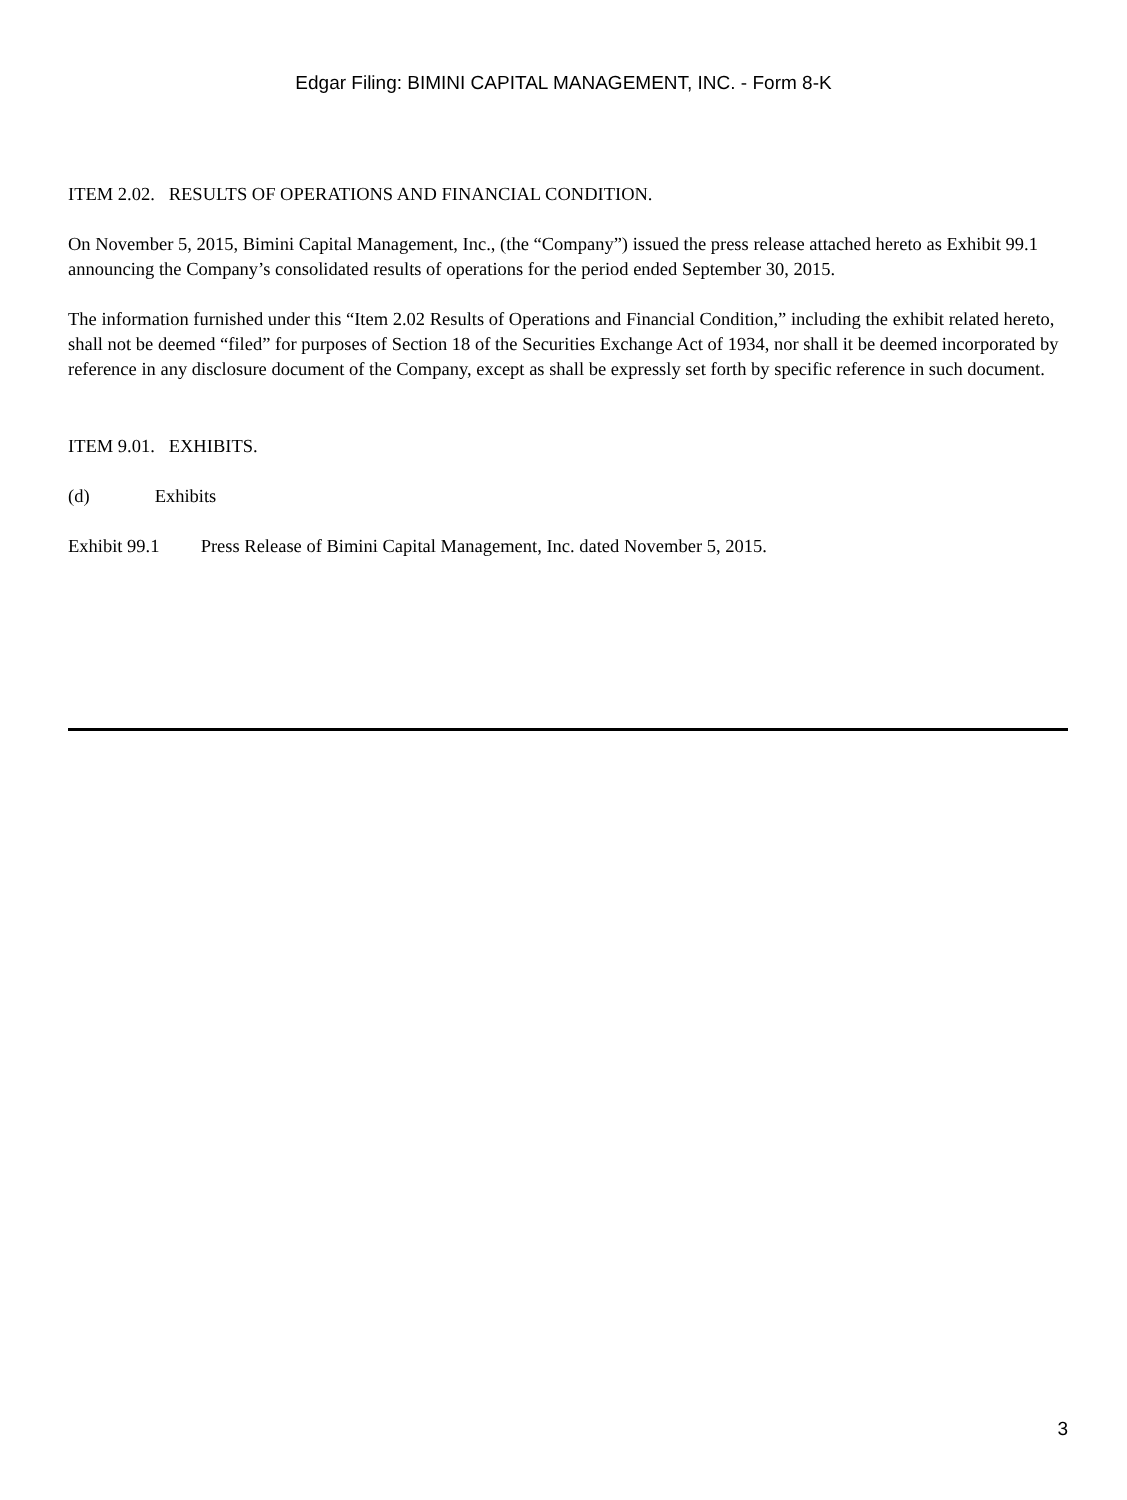Edgar Filing: BIMINI CAPITAL MANAGEMENT, INC. - Form 8-K
ITEM 2.02. RESULTS OF OPERATIONS AND FINANCIAL CONDITION.
On November 5, 2015, Bimini Capital Management, Inc., (the “Company”) issued the press release attached hereto as Exhibit 99.1 announcing the Company’s consolidated results of operations for the period ended September 30, 2015.
The information furnished under this “Item 2.02 Results of Operations and Financial Condition,” including the exhibit related hereto, shall not be deemed “filed” for purposes of Section 18 of the Securities Exchange Act of 1934, nor shall it be deemed incorporated by reference in any disclosure document of the Company, except as shall be expressly set forth by specific reference in such document.
ITEM 9.01. EXHIBITS.
(d) Exhibits
Exhibit 99.1 Press Release of Bimini Capital Management, Inc. dated November 5, 2015.
3